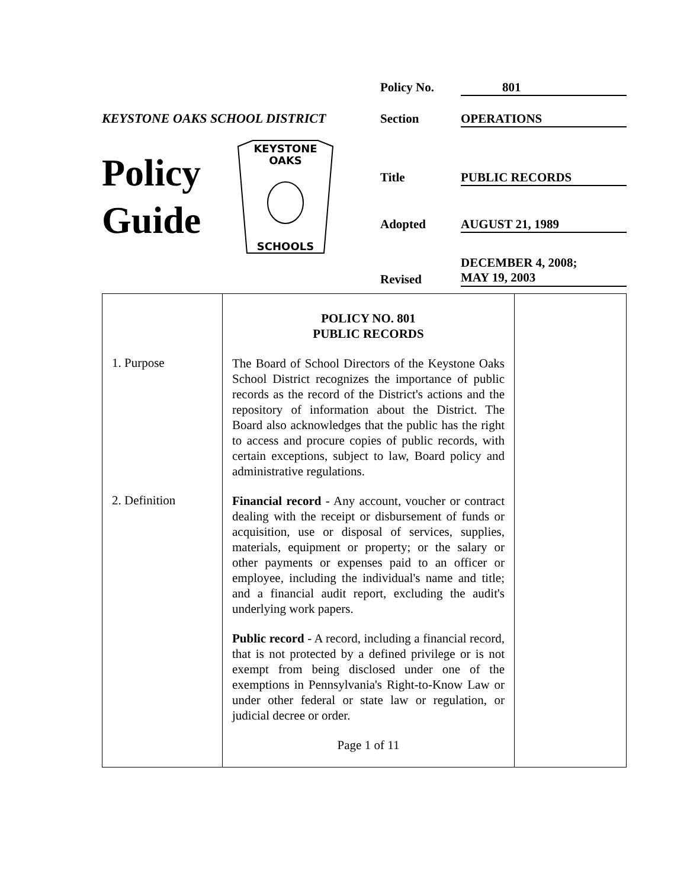KEYSTONE OAKS SCHOOL DISTRICT
Policy Guide
KEYSTONE
OAKS
SCHOOLS
Policy No. 801
Section OPERATIONS
Title PUBLIC RECORDS
Adopted AUGUST 21, 1989
Revised
DECEMBER 4, 2008;
MAY 19, 2003
| | POLICY NO. 801 PUBLIC RECORDS | |
| 1. Purpose | The Board of School Directors of the Keystone Oaks School District recognizes the importance of public records as the record of the District's actions and the repository of information about the District. The Board also acknowledges that the public has the right to access and procure copies of public records, with certain exceptions, subject to law, Board policy and administrative regulations. | |
| 2. Definition | Financial record - Any account, voucher or contract dealing with the receipt or disbursement of funds or acquisition, use or disposal of services, supplies, materials, equipment or property; or the salary or other payments or expenses paid to an officer or employee, including the individual's name and title; and a financial audit report, excluding the audit's underlying work papers. Public record - A record, including a financial record, that is not protected by a defined privilege or is not exempt from being disclosed under one of the exemptions in Pennsylvania's Right-to-Know Law or under other federal or state law or regulation, or judicial decree or order. Page 1 of 11 | |